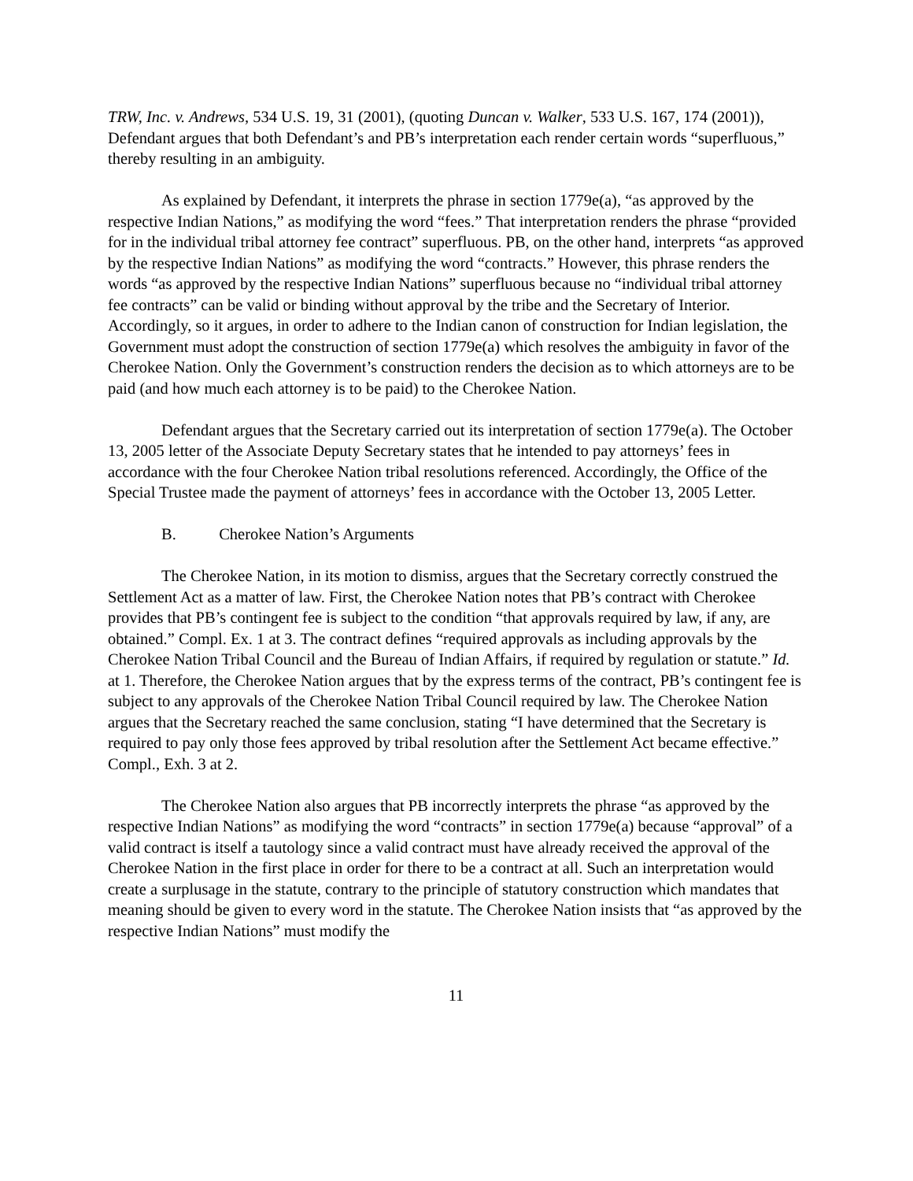TRW, Inc. v. Andrews, 534 U.S. 19, 31 (2001), (quoting Duncan v. Walker, 533 U.S. 167, 174 (2001)), Defendant argues that both Defendant’s and PB’s interpretation each render certain words “superfluous,” thereby resulting in an ambiguity.
As explained by Defendant, it interprets the phrase in section 1779e(a), “as approved by the respective Indian Nations,” as modifying the word “fees.” That interpretation renders the phrase “provided for in the individual tribal attorney fee contract” superfluous. PB, on the other hand, interprets “as approved by the respective Indian Nations” as modifying the word “contracts.” However, this phrase renders the words “as approved by the respective Indian Nations” superfluous because no “individual tribal attorney fee contracts” can be valid or binding without approval by the tribe and the Secretary of Interior. Accordingly, so it argues, in order to adhere to the Indian canon of construction for Indian legislation, the Government must adopt the construction of section 1779e(a) which resolves the ambiguity in favor of the Cherokee Nation. Only the Government’s construction renders the decision as to which attorneys are to be paid (and how much each attorney is to be paid) to the Cherokee Nation.
Defendant argues that the Secretary carried out its interpretation of section 1779e(a). The October 13, 2005 letter of the Associate Deputy Secretary states that he intended to pay attorneys’ fees in accordance with the four Cherokee Nation tribal resolutions referenced. Accordingly, the Office of the Special Trustee made the payment of attorneys’ fees in accordance with the October 13, 2005 Letter.
B. Cherokee Nation’s Arguments
The Cherokee Nation, in its motion to dismiss, argues that the Secretary correctly construed the Settlement Act as a matter of law. First, the Cherokee Nation notes that PB’s contract with Cherokee provides that PB’s contingent fee is subject to the condition “that approvals required by law, if any, are obtained.” Compl. Ex. 1 at 3. The contract defines “required approvals as including approvals by the Cherokee Nation Tribal Council and the Bureau of Indian Affairs, if required by regulation or statute.” Id. at 1. Therefore, the Cherokee Nation argues that by the express terms of the contract, PB’s contingent fee is subject to any approvals of the Cherokee Nation Tribal Council required by law. The Cherokee Nation argues that the Secretary reached the same conclusion, stating “I have determined that the Secretary is required to pay only those fees approved by tribal resolution after the Settlement Act became effective.” Compl., Exh. 3 at 2.
The Cherokee Nation also argues that PB incorrectly interprets the phrase “as approved by the respective Indian Nations” as modifying the word “contracts” in section 1779e(a) because “approval” of a valid contract is itself a tautology since a valid contract must have already received the approval of the Cherokee Nation in the first place in order for there to be a contract at all. Such an interpretation would create a surplusage in the statute, contrary to the principle of statutory construction which mandates that meaning should be given to every word in the statute. The Cherokee Nation insists that “as approved by the respective Indian Nations” must modify the
11